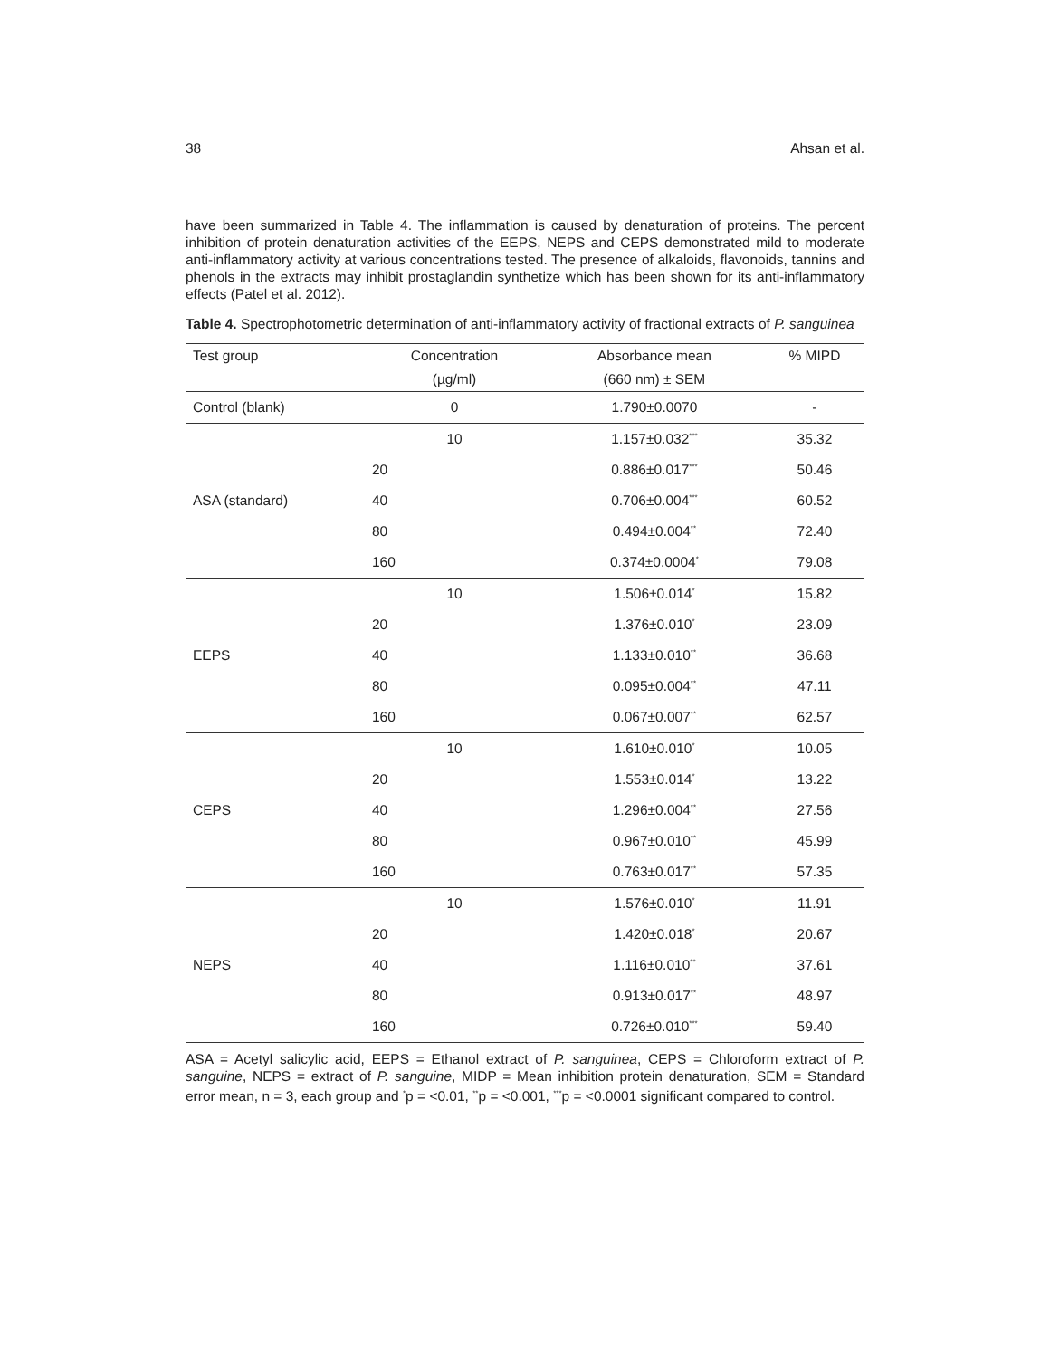38 Ahsan et al.
have been summarized in Table 4. The inflammation is caused by denaturation of proteins. The percent inhibition of protein denaturation activities of the EEPS, NEPS and CEPS demonstrated mild to moderate anti-inflammatory activity at various concentrations tested. The presence of alkaloids, flavonoids, tannins and phenols in the extracts may inhibit prostaglandin synthetize which has been shown for its anti-inflammatory effects (Patel et al. 2012).
Table 4. Spectrophotometric determination of anti-inflammatory activity of fractional extracts of P. sanguinea
| Test group | Concentration | Absorbance mean | % MIPD |
| --- | --- | --- | --- |
| | (µg/ml) | (660 nm) ± SEM | |
| Control (blank) | 0 | 1.790±0.0070 | - |
| ASA (standard) | 10 | 1.157±0.032<sup>***</sup> | 35.32 |
| | 20 | 0.886±0.017<sup>***</sup> | 50.46 |
| | 40 | 0.706±0.004<sup>***</sup> | 60.52 |
| | 80 | 0.494±0.004<sup>**</sup> | 72.40 |
| | 160 | 0.374±0.0004<sup>*</sup> | 79.08 |
| EEPS | 10 | 1.506±0.014<sup>*</sup> | 15.82 |
| | 20 | 1.376±0.010<sup>*</sup> | 23.09 |
| | 40 | 1.133±0.010<sup>**</sup> | 36.68 |
| | 80 | 0.095±0.004<sup>**</sup> | 47.11 |
| | 160 | 0.067±0.007<sup>**</sup> | 62.57 |
| CEPS | 10 | 1.610±0.010<sup>*</sup> | 10.05 |
| | 20 | 1.553±0.014<sup>*</sup> | 13.22 |
| | 40 | 1.296±0.004<sup>**</sup> | 27.56 |
| | 80 | 0.967±0.010<sup>**</sup> | 45.99 |
| | 160 | 0.763±0.017<sup>**</sup> | 57.35 |
| NEPS | 10 | 1.576±0.010<sup>*</sup> | 11.91 |
| | 20 | 1.420±0.018<sup>*</sup> | 20.67 |
| | 40 | 1.116±0.010<sup>**</sup> | 37.61 |
| | 80 | 0.913±0.017<sup>**</sup> | 48.97 |
| | 160 | 0.726±0.010<sup>***</sup> | 59.40 |
ASA = Acetyl salicylic acid, EEPS = Ethanol extract of P. sanguinea, CEPS = Chloroform extract of P. sanguine, NEPS = extract of P. sanguine, MIDP = Mean inhibition protein denaturation, SEM = Standard error mean, n = 3, each group and <sup>*</sup>p = <0.01, <sup>**</sup>p = <0.001, <sup>***</sup>p = <0.0001 significant compared to control.